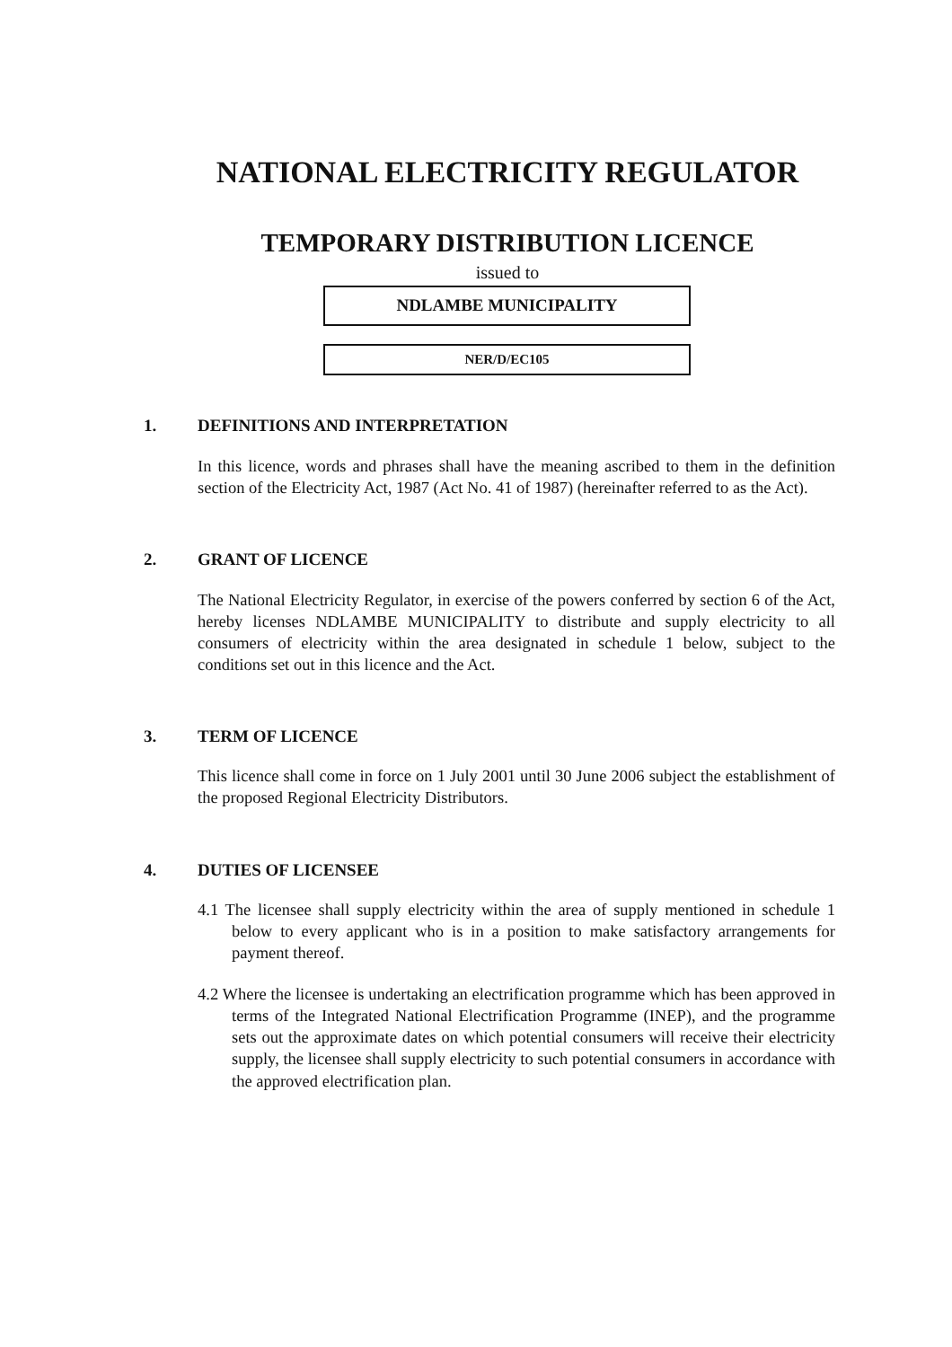NATIONAL ELECTRICITY REGULATOR
TEMPORARY DISTRIBUTION LICENCE
issued to
NDLAMBE MUNICIPALITY
NER/D/EC105
1. DEFINITIONS AND INTERPRETATION
In this licence, words and phrases shall have the meaning ascribed to them in the definition section of the Electricity Act, 1987 (Act No. 41 of 1987) (hereinafter referred to as the Act).
2. GRANT OF LICENCE
The National Electricity Regulator, in exercise of the powers conferred by section 6 of the Act, hereby licenses NDLAMBE MUNICIPALITY to distribute and supply electricity to all consumers of electricity within the area designated in schedule 1 below, subject to the conditions set out in this licence and the Act.
3. TERM OF LICENCE
This licence shall come in force on 1 July 2001 until 30 June 2006 subject the establishment of the proposed Regional Electricity Distributors.
4. DUTIES OF LICENSEE
4.1 The licensee shall supply electricity within the area of supply mentioned in schedule 1 below to every applicant who is in a position to make satisfactory arrangements for payment thereof.
4.2 Where the licensee is undertaking an electrification programme which has been approved in terms of the Integrated National Electrification Programme (INEP), and the programme sets out the approximate dates on which potential consumers will receive their electricity supply, the licensee shall supply electricity to such potential consumers in accordance with the approved electrification plan.